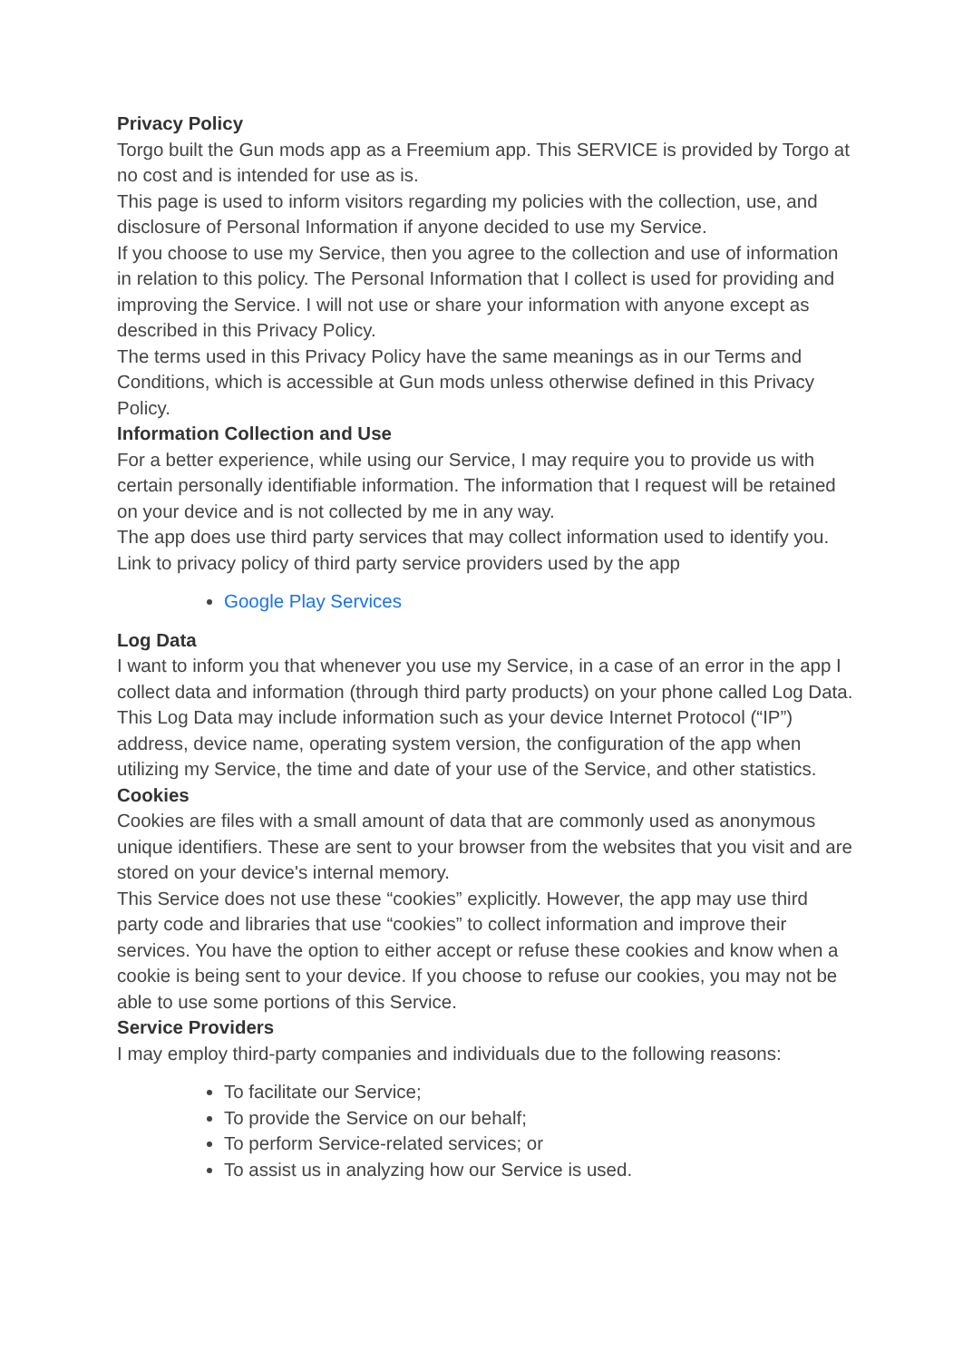Privacy Policy
Torgo built the Gun mods app as a Freemium app. This SERVICE is provided by Torgo at no cost and is intended for use as is.
This page is used to inform visitors regarding my policies with the collection, use, and disclosure of Personal Information if anyone decided to use my Service.
If you choose to use my Service, then you agree to the collection and use of information in relation to this policy. The Personal Information that I collect is used for providing and improving the Service. I will not use or share your information with anyone except as described in this Privacy Policy.
The terms used in this Privacy Policy have the same meanings as in our Terms and Conditions, which is accessible at Gun mods unless otherwise defined in this Privacy Policy.
Information Collection and Use
For a better experience, while using our Service, I may require you to provide us with certain personally identifiable information. The information that I request will be retained on your device and is not collected by me in any way.
The app does use third party services that may collect information used to identify you.
Link to privacy policy of third party service providers used by the app
Google Play Services
Log Data
I want to inform you that whenever you use my Service, in a case of an error in the app I collect data and information (through third party products) on your phone called Log Data. This Log Data may include information such as your device Internet Protocol (“IP”) address, device name, operating system version, the configuration of the app when utilizing my Service, the time and date of your use of the Service, and other statistics.
Cookies
Cookies are files with a small amount of data that are commonly used as anonymous unique identifiers. These are sent to your browser from the websites that you visit and are stored on your device's internal memory.
This Service does not use these “cookies” explicitly. However, the app may use third party code and libraries that use “cookies” to collect information and improve their services. You have the option to either accept or refuse these cookies and know when a cookie is being sent to your device. If you choose to refuse our cookies, you may not be able to use some portions of this Service.
Service Providers
I may employ third-party companies and individuals due to the following reasons:
To facilitate our Service;
To provide the Service on our behalf;
To perform Service-related services; or
To assist us in analyzing how our Service is used.